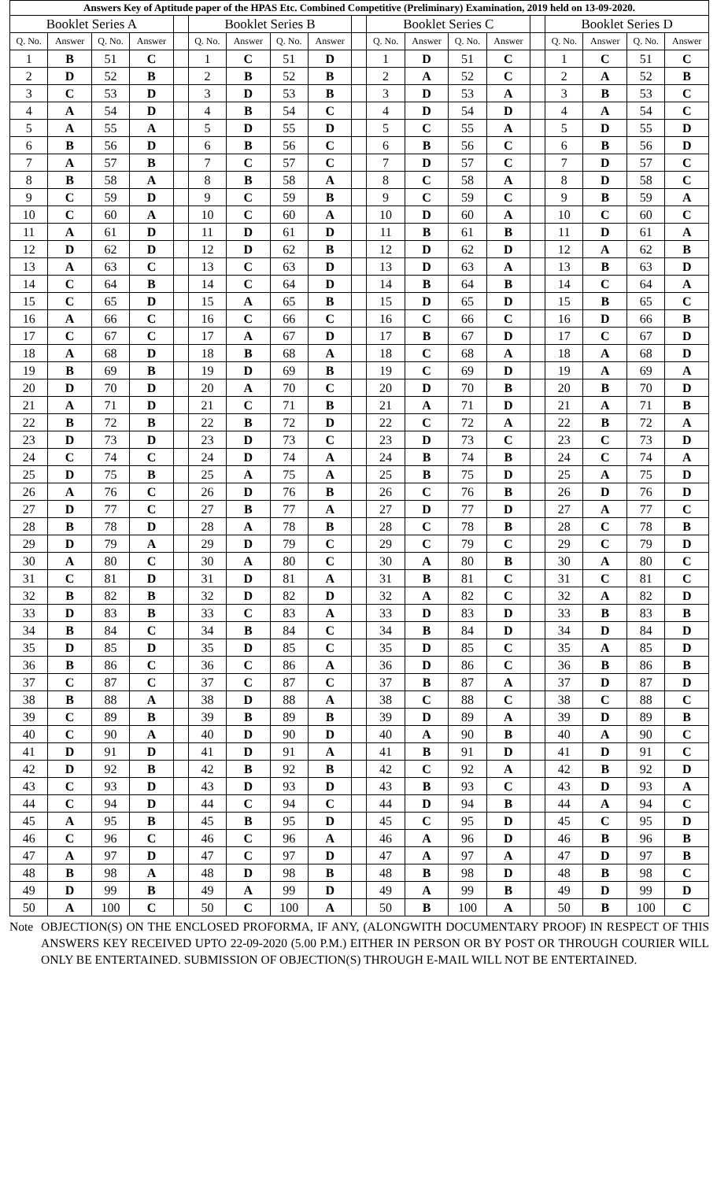| Answers Key of Aptitude paper of the HPAS Etc. Combined Competitive (Preliminary) Examination, 2019 held on 13-09-2020. | | | | | | | | | | | | | | | | | | |
| --- | --- | --- | --- | --- | --- | --- | --- | --- | --- | --- | --- | --- | --- | --- | --- | --- | --- | --- |
| Booklet Series A | | | | | Booklet Series B | | | | | Booklet Series C | | | | | Booklet Series D | | | |
| Q. No. | Answer | Q. No. | Answer | | Q. No. | Answer | Q. No. | Answer | | Q. No. | Answer | Q. No. | Answer | | Q. No. | Answer | Q. No. | Answer |
| 1 | B | 51 | C | | 1 | C | 51 | D | | 1 | D | 51 | C | | 1 | C | 51 | C |
| 2 | D | 52 | B | | 2 | B | 52 | B | | 2 | A | 52 | C | | 2 | A | 52 | B |
| 3 | C | 53 | D | | 3 | D | 53 | B | | 3 | D | 53 | A | | 3 | B | 53 | C |
| 4 | A | 54 | D | | 4 | B | 54 | C | | 4 | D | 54 | D | | 4 | A | 54 | C |
| 5 | A | 55 | A | | 5 | D | 55 | D | | 5 | C | 55 | A | | 5 | D | 55 | D |
| 6 | B | 56 | D | | 6 | B | 56 | C | | 6 | B | 56 | C | | 6 | B | 56 | D |
| 7 | A | 57 | B | | 7 | C | 57 | C | | 7 | D | 57 | C | | 7 | D | 57 | C |
| 8 | B | 58 | A | | 8 | B | 58 | A | | 8 | C | 58 | A | | 8 | D | 58 | C |
| 9 | C | 59 | D | | 9 | C | 59 | B | | 9 | C | 59 | C | | 9 | B | 59 | A |
| 10 | C | 60 | A | | 10 | C | 60 | A | | 10 | D | 60 | A | | 10 | C | 60 | C |
| 11 | A | 61 | D | | 11 | D | 61 | D | | 11 | B | 61 | B | | 11 | D | 61 | A |
| 12 | D | 62 | D | | 12 | D | 62 | B | | 12 | D | 62 | D | | 12 | A | 62 | B |
| 13 | A | 63 | C | | 13 | C | 63 | D | | 13 | D | 63 | A | | 13 | B | 63 | D |
| 14 | C | 64 | B | | 14 | C | 64 | D | | 14 | B | 64 | B | | 14 | C | 64 | A |
| 15 | C | 65 | D | | 15 | A | 65 | B | | 15 | D | 65 | D | | 15 | B | 65 | C |
| 16 | A | 66 | C | | 16 | C | 66 | C | | 16 | C | 66 | C | | 16 | D | 66 | B |
| 17 | C | 67 | C | | 17 | A | 67 | D | | 17 | B | 67 | D | | 17 | C | 67 | D |
| 18 | A | 68 | D | | 18 | B | 68 | A | | 18 | C | 68 | A | | 18 | A | 68 | D |
| 19 | B | 69 | B | | 19 | D | 69 | B | | 19 | C | 69 | D | | 19 | A | 69 | A |
| 20 | D | 70 | D | | 20 | A | 70 | C | | 20 | D | 70 | B | | 20 | B | 70 | D |
| 21 | A | 71 | D | | 21 | C | 71 | B | | 21 | A | 71 | D | | 21 | A | 71 | B |
| 22 | B | 72 | B | | 22 | B | 72 | D | | 22 | C | 72 | A | | 22 | B | 72 | A |
| 23 | D | 73 | D | | 23 | D | 73 | C | | 23 | D | 73 | C | | 23 | C | 73 | D |
| 24 | C | 74 | C | | 24 | D | 74 | A | | 24 | B | 74 | B | | 24 | C | 74 | A |
| 25 | D | 75 | B | | 25 | A | 75 | A | | 25 | B | 75 | D | | 25 | A | 75 | D |
| 26 | A | 76 | C | | 26 | D | 76 | B | | 26 | C | 76 | B | | 26 | D | 76 | D |
| 27 | D | 77 | C | | 27 | B | 77 | A | | 27 | D | 77 | D | | 27 | A | 77 | C |
| 28 | B | 78 | D | | 28 | A | 78 | B | | 28 | C | 78 | B | | 28 | C | 78 | B |
| 29 | D | 79 | A | | 29 | D | 79 | C | | 29 | C | 79 | C | | 29 | C | 79 | D |
| 30 | A | 80 | C | | 30 | A | 80 | C | | 30 | A | 80 | B | | 30 | A | 80 | C |
| 31 | C | 81 | D | | 31 | D | 81 | A | | 31 | B | 81 | C | | 31 | C | 81 | C |
| 32 | B | 82 | B | | 32 | D | 82 | D | | 32 | A | 82 | C | | 32 | A | 82 | D |
| 33 | D | 83 | B | | 33 | C | 83 | A | | 33 | D | 83 | D | | 33 | B | 83 | B |
| 34 | B | 84 | C | | 34 | B | 84 | C | | 34 | B | 84 | D | | 34 | D | 84 | D |
| 35 | D | 85 | D | | 35 | D | 85 | C | | 35 | D | 85 | C | | 35 | A | 85 | D |
| 36 | B | 86 | C | | 36 | C | 86 | A | | 36 | D | 86 | C | | 36 | B | 86 | B |
| 37 | C | 87 | C | | 37 | C | 87 | C | | 37 | B | 87 | A | | 37 | D | 87 | D |
| 38 | B | 88 | A | | 38 | D | 88 | A | | 38 | C | 88 | C | | 38 | C | 88 | C |
| 39 | C | 89 | B | | 39 | B | 89 | B | | 39 | D | 89 | A | | 39 | D | 89 | B |
| 40 | C | 90 | A | | 40 | D | 90 | D | | 40 | A | 90 | B | | 40 | A | 90 | C |
| 41 | D | 91 | D | | 41 | D | 91 | A | | 41 | B | 91 | D | | 41 | D | 91 | C |
| 42 | D | 92 | B | | 42 | B | 92 | B | | 42 | C | 92 | A | | 42 | B | 92 | D |
| 43 | C | 93 | D | | 43 | D | 93 | D | | 43 | B | 93 | C | | 43 | D | 93 | A |
| 44 | C | 94 | D | | 44 | C | 94 | C | | 44 | D | 94 | B | | 44 | A | 94 | C |
| 45 | A | 95 | B | | 45 | B | 95 | D | | 45 | C | 95 | D | | 45 | C | 95 | D |
| 46 | C | 96 | C | | 46 | C | 96 | A | | 46 | A | 96 | D | | 46 | B | 96 | B |
| 47 | A | 97 | D | | 47 | C | 97 | D | | 47 | A | 97 | A | | 47 | D | 97 | B |
| 48 | B | 98 | A | | 48 | D | 98 | B | | 48 | B | 98 | D | | 48 | B | 98 | C |
| 49 | D | 99 | B | | 49 | A | 99 | D | | 49 | A | 99 | B | | 49 | D | 99 | D |
| 50 | A | 100 | C | | 50 | C | 100 | A | | 50 | B | 100 | A | | 50 | B | 100 | C |
Note OBJECTION(S) ON THE ENCLOSED PROFORMA, IF ANY, (ALONGWITH DOCUMENTARY PROOF) IN RESPECT OF THIS ANSWERS KEY RECEIVED UPTO 22-09-2020 (5.00 P.M.) EITHER IN PERSON OR BY POST OR THROUGH COURIER WILL ONLY BE ENTERTAINED. SUBMISSION OF OBJECTION(S) THROUGH E-MAIL WILL NOT BE ENTERTAINED.